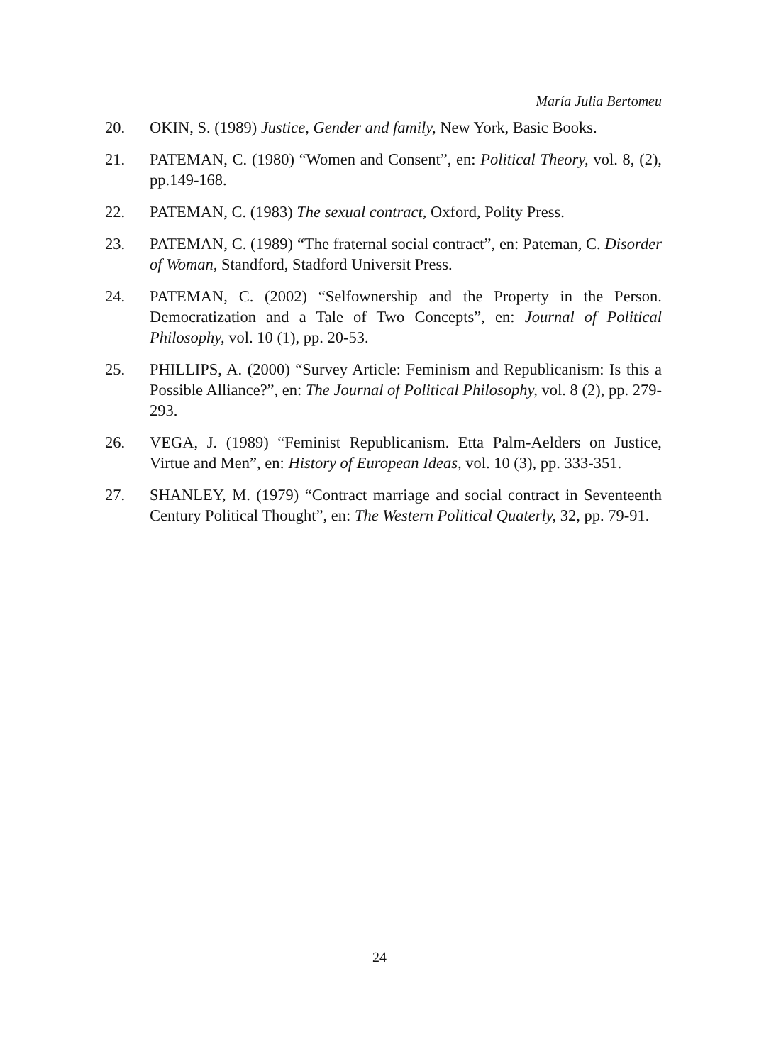María Julia Bertomeu
20. OKIN, S. (1989) Justice, Gender and family, New York, Basic Books.
21. PATEMAN, C. (1980) “Women and Consent”, en: Political Theory, vol. 8, (2), pp.149-168.
22. PATEMAN, C. (1983) The sexual contract, Oxford, Polity Press.
23. PATEMAN, C. (1989) “The fraternal social contract”, en: Pateman, C. Disorder of Woman, Standford, Stadford Universit Press.
24. PATEMAN, C. (2002) “Selfownership and the Property in the Person. Democratization and a Tale of Two Concepts”, en: Journal of Political Philosophy, vol. 10 (1), pp. 20-53.
25. PHILLIPS, A. (2000) “Survey Article: Feminism and Republicanism: Is this a Possible Alliance?”, en: The Journal of Political Philosophy, vol. 8 (2), pp. 279-293.
26. VEGA, J. (1989) “Feminist Republicanism. Etta Palm-Aelders on Justice, Virtue and Men”, en: History of European Ideas, vol. 10 (3), pp. 333-351.
27. SHANLEY, M. (1979) “Contract marriage and social contract in Seventeenth Century Political Thought”, en: The Western Political Quaterly, 32, pp. 79-91.
24